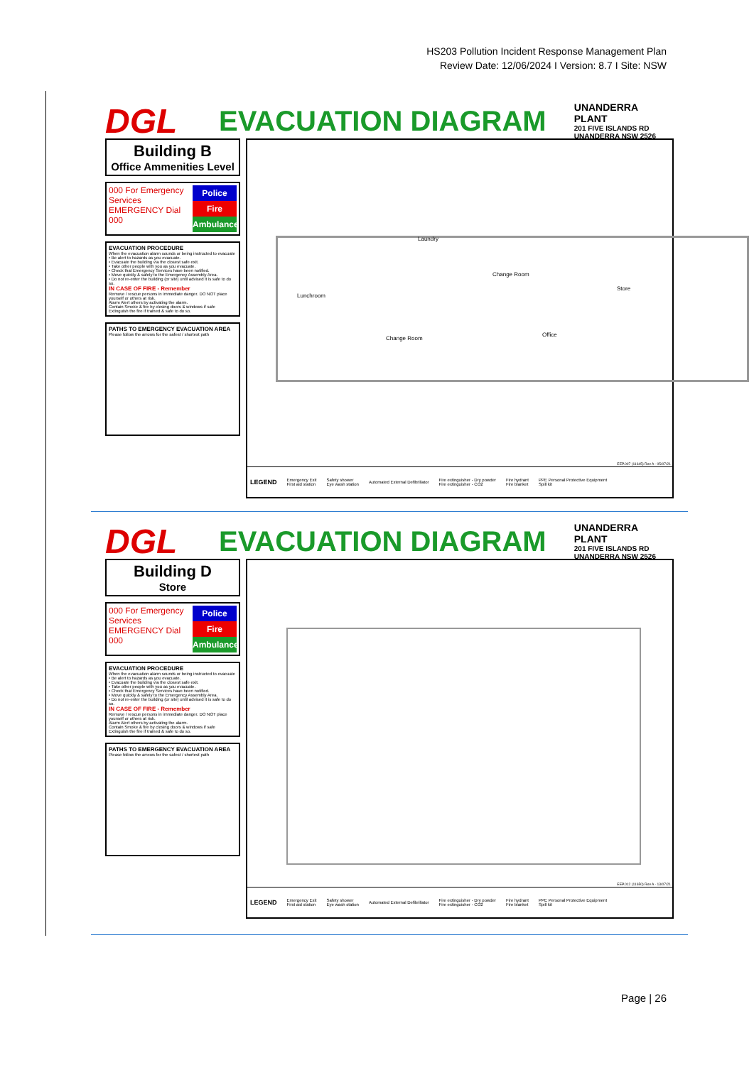HS203 Pollution Incident Response Management Plan
Review Date: 12/06/2024 I Version: 8.7 I Site: NSW
DGL
EVACUATION DIAGRAM
UNANDERRA PLANT
201 FIVE ISLANDS RD
UNANDERRA NSW 2526
Building B
Office Ammenities Level
000 For Emergency Services
EMERGENCY Dial 000
Police
Fire
Ambulance
EVACUATION PROCEDURE
When the evacuation alarm sounds or being instructed to evacuate
• Be alert to hazards as you evacuate.
• Evacuate the building via the closest safe exit.
• Take other people with you as you evacuate.
• Check that Emergency Services have been notified.
• Move quickly & safely to the Emergency Assembly Area.
• Do not re-enter the building (or site) until advised it is safe to do so.
IN CASE OF FIRE - Remember
Remove / rescue persons in immediate danger. DO NOT place yourself or others at risk.
Alarm Alert others by activating the alarm.
Contain Smoke & fire by closing doors & windows if safe
Extinguish the fire if trained & safe to do so.
PATHS TO EMERGENCY EVACUATION AREA
Please follow the arrows for the safest / shortest path
Laundry
Lunchroom
Change Room
Store
Change Room
Office
EEP.007 (11645) Rev A - 05/07/21
LEGEND Emergency Exit
First aid station Safety shower
Eye wash station Automated External Defibrillator Fire extinguisher - Dry powder
Fire extinguisher - CO2 Fire hydrant
Fire blanket PPE Personal Protective Equipment
Spill kit
DGL
EVACUATION DIAGRAM
UNANDERRA PLANT
201 FIVE ISLANDS RD
UNANDERRA NSW 2526
Building D
Store
000 For Emergency Services
EMERGENCY Dial 000
Police
Fire
Ambulance
EVACUATION PROCEDURE
When the evacuation alarm sounds or being instructed to evacuate
• Be alert to hazards as you evacuate.
• Evacuate the building via the closest safe exit.
• Take other people with you as you evacuate.
• Check that Emergency Services have been notified.
• Move quickly & safely to the Emergency Assembly Area.
• Do not re-enter the building (or site) until advised it is safe to do so.
IN CASE OF FIRE - Remember
Remove / rescue persons in immediate danger. DO NOT place yourself or others at risk.
Alarm Alert others by activating the alarm.
Contain Smoke & fire by closing doors & windows if safe
Extinguish the fire if trained & safe to do so.
PATHS TO EMERGENCY EVACUATION AREA
Please follow the arrows for the safest / shortest path
EEP.012 (11650) Rev A - 13/07/21
LEGEND Emergency Exit
First aid station Safety shower
Eye wash station Automated External Defibrillator Fire extinguisher - Dry powder
Fire extinguisher - CO2 Fire hydrant
Fire blanket PPE Personal Protective Equipment
Spill kit
Page | 26